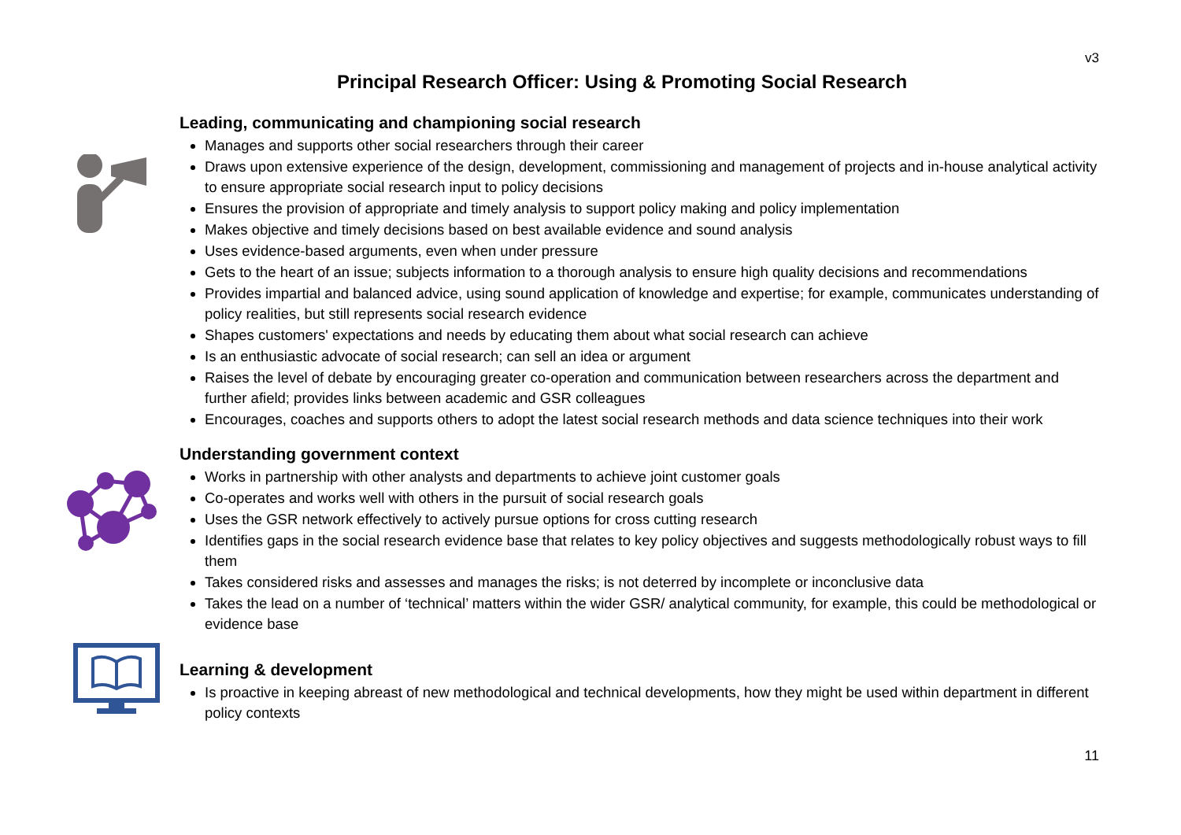v3
Principal Research Officer: Using & Promoting Social Research
Leading, communicating and championing social research
Manages and supports other social researchers through their career
Draws upon extensive experience of the design, development, commissioning and management of projects and in-house analytical activity to ensure appropriate social research input to policy decisions
Ensures the provision of appropriate and timely analysis to support policy making and policy implementation
Makes objective and timely decisions based on best available evidence and sound analysis
Uses evidence-based arguments, even when under pressure
Gets to the heart of an issue; subjects information to a thorough analysis to ensure high quality decisions and recommendations
Provides impartial and balanced advice, using sound application of knowledge and expertise; for example, communicates understanding of policy realities, but still represents social research evidence
Shapes customers' expectations and needs by educating them about what social research can achieve
Is an enthusiastic advocate of social research; can sell an idea or argument
Raises the level of debate by encouraging greater co-operation and communication between researchers across the department and further afield; provides links between academic and GSR colleagues
Encourages, coaches and supports others to adopt the latest social research methods and data science techniques into their work
Understanding government context
Works in partnership with other analysts and departments to achieve joint customer goals
Co-operates and works well with others in the pursuit of social research goals
Uses the GSR network effectively to actively pursue options for cross cutting research
Identifies gaps in the social research evidence base that relates to key policy objectives and suggests methodologically robust ways to fill them
Takes considered risks and assesses and manages the risks; is not deterred by incomplete or inconclusive data
Takes the lead on a number of ‘technical’ matters within the wider GSR/ analytical community, for example, this could be methodological or evidence base
Learning & development
Is proactive in keeping abreast of new methodological and technical developments, how they might be used within department in different policy contexts
11